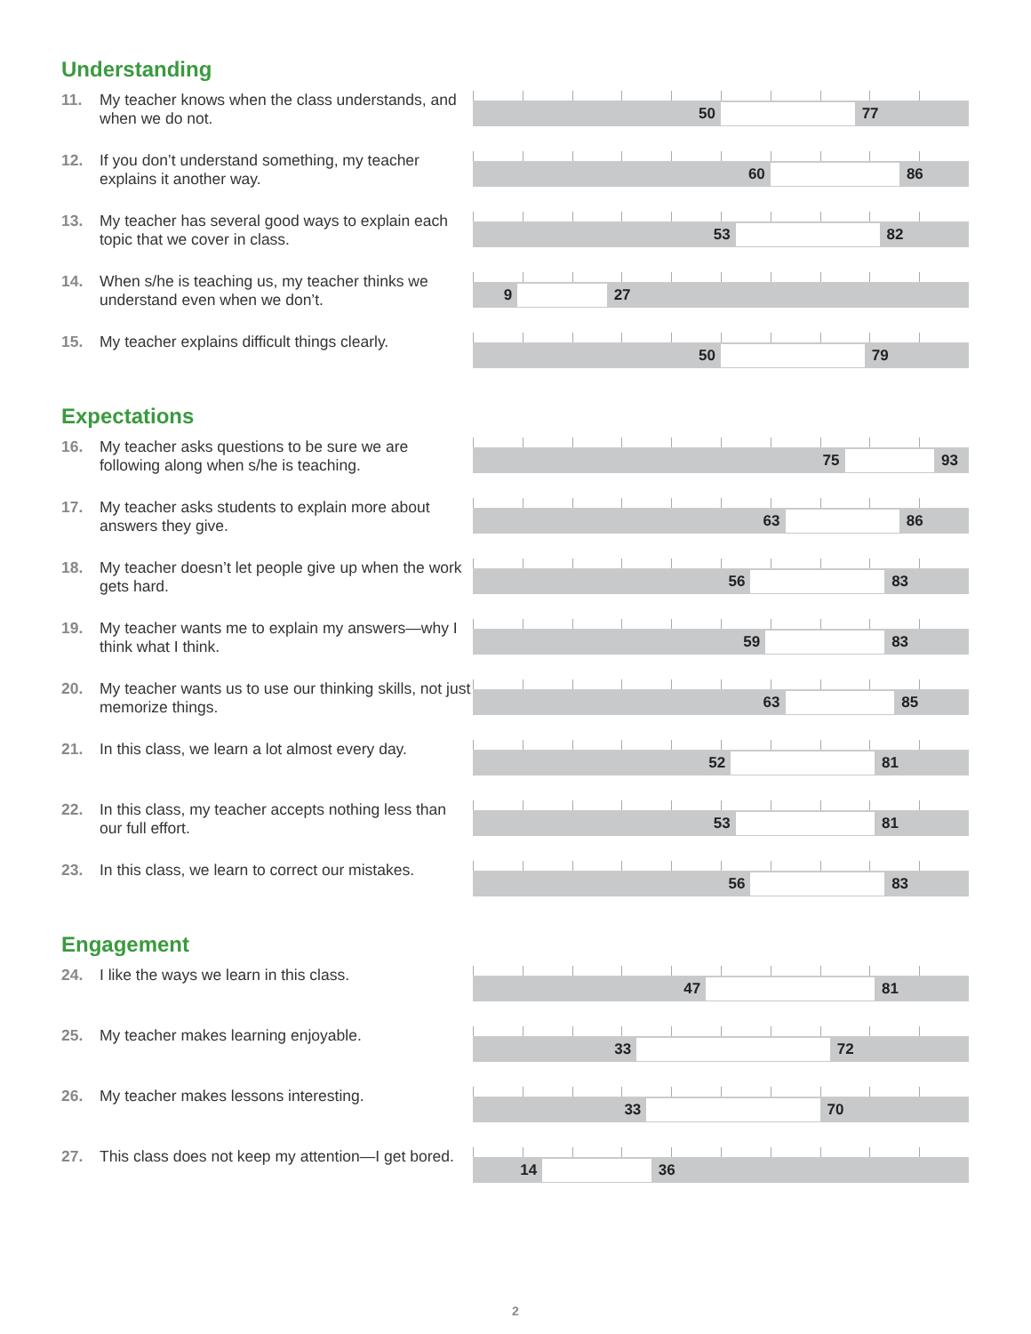Understanding
11. My teacher knows when the class understands, and when we do not.
50 77
12. If you don’t understand something, my teacher explains it another way.
60 86
13. My teacher has several good ways to explain each topic that we cover in class.
53 82
14. When s/he is teaching us, my teacher thinks we understand even when we don’t.
9 27
15. My teacher explains difficult things clearly.
50 79
Expectations
16. My teacher asks questions to be sure we are following along when s/he is teaching.
75 93
17. My teacher asks students to explain more about answers they give.
63 86
18. My teacher doesn’t let people give up when the work gets hard.
56 83
19. My teacher wants me to explain my answers—why I think what I think.
59 83
20. My teacher wants us to use our thinking skills, not just memorize things.
63 85
21. In this class, we learn a lot almost every day.
52 81
22. In this class, my teacher accepts nothing less than our full effort.
53 81
23. In this class, we learn to correct our mistakes.
56 83
Engagement
24. I like the ways we learn in this class.
47 81
25. My teacher makes learning enjoyable.
33 72
26. My teacher makes lessons interesting.
33 70
27. This class does not keep my attention—I get bored.
14 36
2